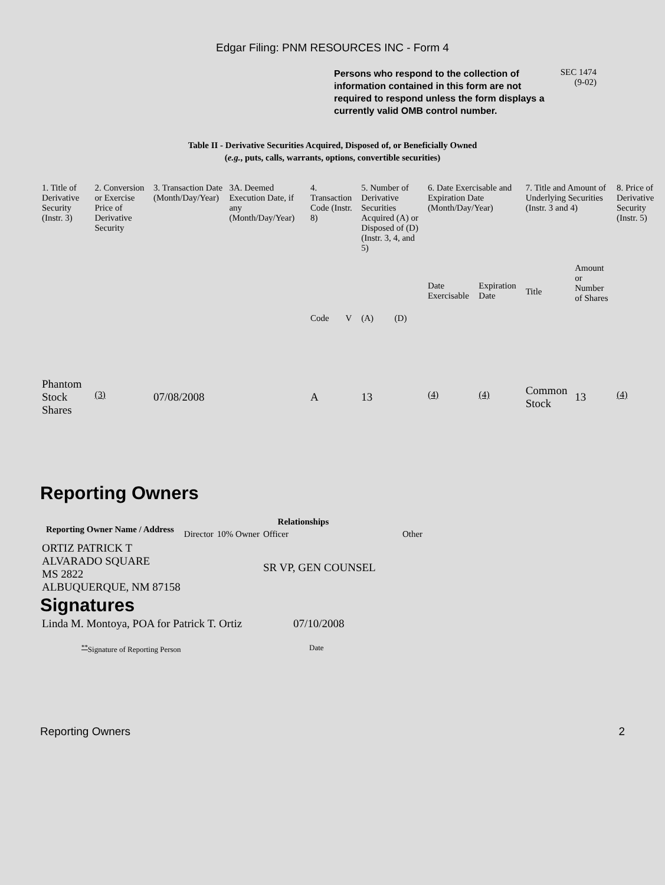Edgar Filing: PNM RESOURCES INC - Form 4
Persons who respond to the collection of information contained in this form are not required to respond unless the form displays a currently valid OMB control number.
SEC 1474
(9-02)
Table II - Derivative Securities Acquired, Disposed of, or Beneficially Owned
(e.g., puts, calls, warrants, options, convertible securities)
| 1. Title of Derivative Security (Instr. 3) | 2. Conversion or Exercise Price of Derivative Security | 3. Transaction Date (Month/Day/Year) | 3A. Deemed Execution Date, if any (Month/Day/Year) | 4. Transaction Code (Instr. 8) | | 5. Number of Derivative Securities Acquired (A) or Disposed of (D) (Instr. 3, 4, and 5) | | 6. Date Exercisable and Expiration Date (Month/Day/Year) | | 7. Title and Amount of Underlying Securities (Instr. 3 and 4) | | 8. Price of Derivative Security (Instr. 5) |
| --- | --- | --- | --- | --- | --- | --- | --- | --- | --- | --- | --- | --- |
| | | | | Code | V | (A) | (D) | Date Exercisable | Expiration Date | Title | Amount or Number of Shares | |
| Phantom Stock Shares | <sup>(3)</sup> | 07/08/2008 | | A | | 13 | | <sup>(4)</sup> | <sup>(4)</sup> | Common Stock | 13 | <sup>(4)</sup> |
Reporting Owners
| Reporting Owner Name / Address | Relationships | | | |
| --- | --- | --- | --- | --- |
| | Director | 10% Owner | Officer | Other |
| ORTIZ PATRICK T ALVARADO SQUARE MS 2822 ALBUQUERQUE, NM 87158 | | | SR VP, GEN COUNSEL | |
Signatures
| Linda M. Montoya, POA for Patrick T. Ortiz | 07/10/2008 |
| <sup>**</sup> Signature of Reporting Person | Date |
Reporting Owners 2